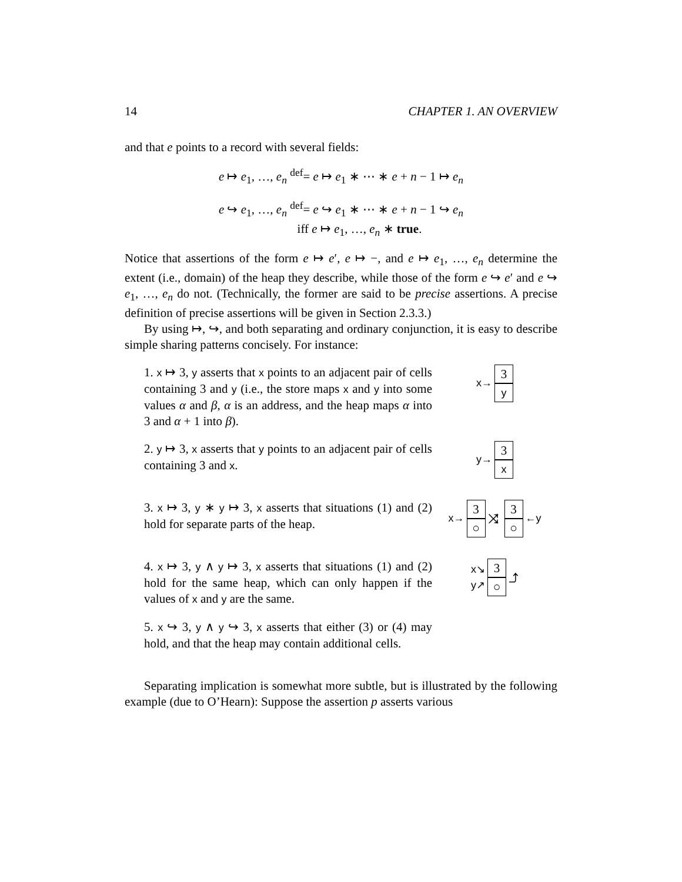14 CHAPTER 1. AN OVERVIEW
and that e points to a record with several fields:
e ↦ e<sub>1</sub>, …, e<sub>n</sub> <sup>def</sup>= e ↦ e<sub>1</sub> ∗ ⋯ ∗ e + n − 1 ↦ e<sub>n</sub>
e ↪ e<sub>1</sub>, …, e<sub>n</sub> <sup>def</sup>= e ↪ e<sub>1</sub> ∗ ⋯ ∗ e + n − 1 ↪ e<sub>n</sub>
iff e ↦ e<sub>1</sub>, …, e<sub>n</sub> ∗ true.
Notice that assertions of the form e ↦ e′, e ↦ −, and e ↦ e<sub>1</sub>, …, e<sub>n</sub> determine the extent (i.e., domain) of the heap they describe, while those of the form e ↪ e′ and e ↪ e<sub>1</sub>, …, e<sub>n</sub> do not. (Technically, the former are said to be precise assertions. A precise definition of precise assertions will be given in Section 2.3.3.)
By using ↦, ↪, and both separating and ordinary conjunction, it is easy to describe simple sharing patterns concisely. For instance:
1. x ↦ 3, y asserts that x points to an adjacent pair of cells containing 3 and y (i.e., the store maps x and y into some values α and β, α is an address, and the heap maps α into 3 and α + 1 into β).
x→
3
y
2. y ↦ 3, x asserts that y points to an adjacent pair of cells containing 3 and x.
y→
3
x
3. x ↦ 3, y ∗ y ↦ 3, x asserts that situations (1) and (2) hold for separate parts of the heap.
x→
3
○
⤨
3
○
←y
4. x ↦ 3, y ∧ y ↦ 3, x asserts that situations (1) and (2) hold for the same heap, which can only happen if the values of x and y are the same.
x↘
y↗
3
○
⤴
5. x ↪ 3, y ∧ y ↪ 3, x asserts that either (3) or (4) may hold, and that the heap may contain additional cells.
Separating implication is somewhat more subtle, but is illustrated by the following example (due to O’Hearn): Suppose the assertion p asserts various